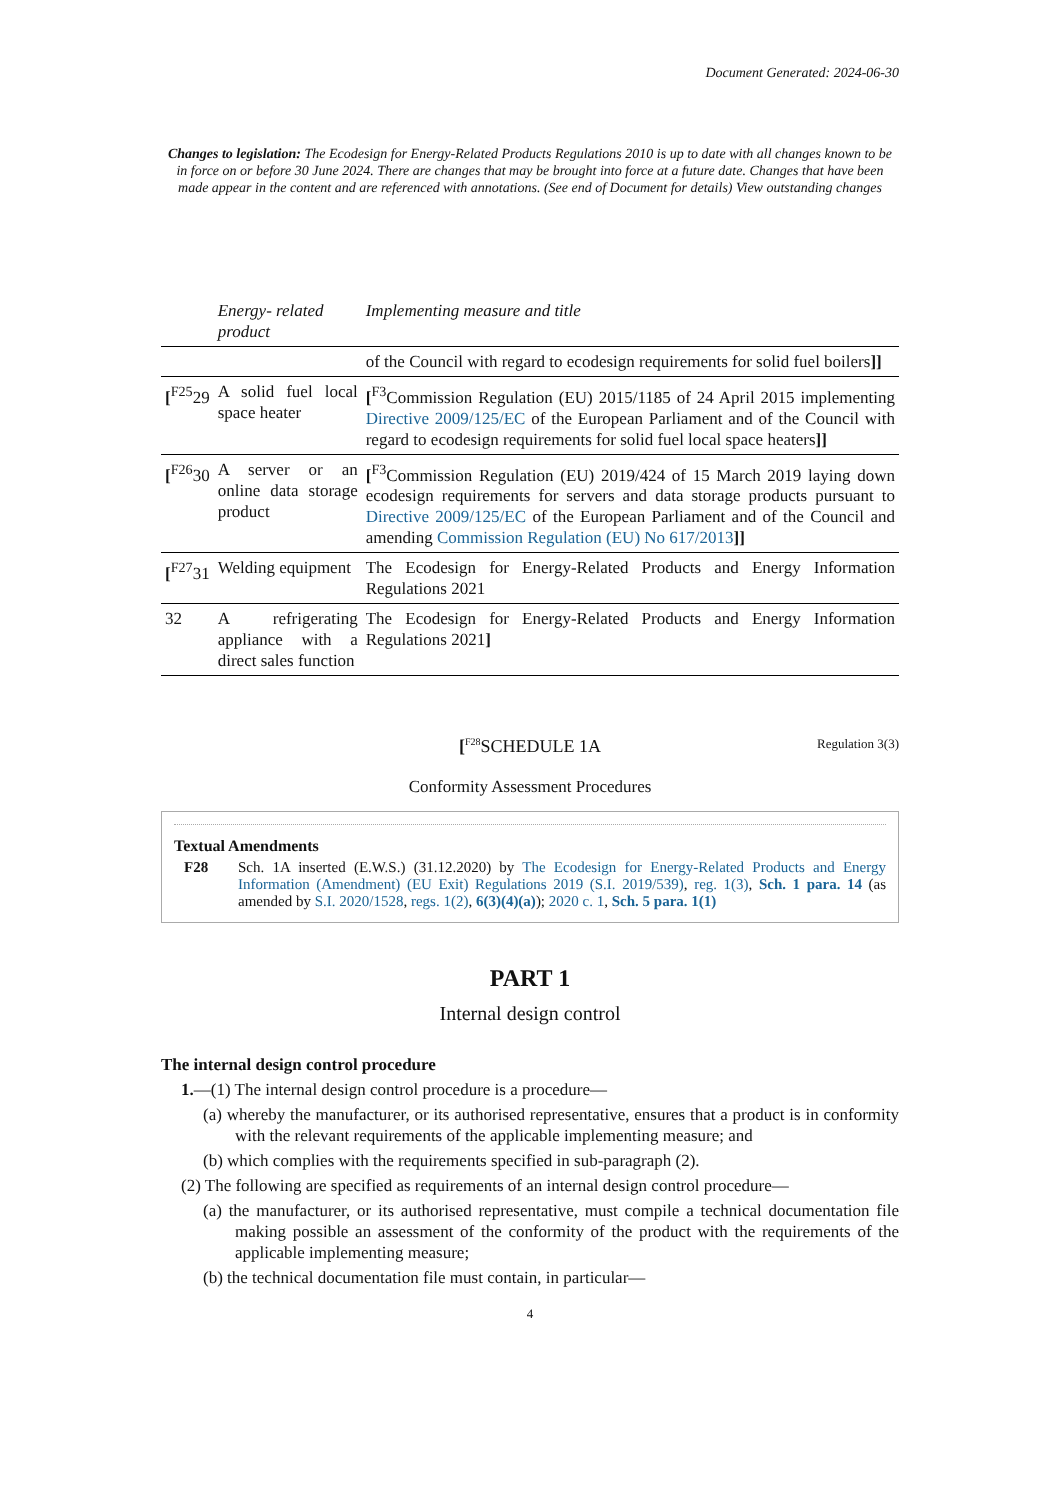Document Generated: 2024-06-30
Changes to legislation: The Ecodesign for Energy-Related Products Regulations 2010 is up to date with all changes known to be in force on or before 30 June 2024. There are changes that may be brought into force at a future date. Changes that have been made appear in the content and are referenced with annotations. (See end of Document for details) View outstanding changes
| | Energy- related product | Implementing measure and title |
| --- | --- | --- |
| | | of the Council with regard to ecodesign requirements for solid fuel boilers ]] |
| [<sup>F25</sup>29 | A solid fuel local space heater | [<sup>F3</sup>Commission Regulation (EU) 2015/1185 of 24 April 2015 implementing Directive 2009/125/EC of the European Parliament and of the Council with regard to ecodesign requirements for solid fuel local space heaters ]] |
| [<sup>F26</sup>30 | A server or an online data storage product | [<sup>F3</sup>Commission Regulation (EU) 2019/424 of 15 March 2019 laying down ecodesign requirements for servers and data storage products pursuant to Directive 2009/125/EC of the European Parliament and of the Council and amending Commission Regulation (EU) No 617/2013 ]] |
| [<sup>F27</sup>31 | Welding equipment | The Ecodesign for Energy-Related Products and Energy Information Regulations 2021 |
| 32 | A refrigerating appliance with a direct sales function | The Ecodesign for Energy-Related Products and Energy Information Regulations 2021 ] |
[<sup>F28</sup>SCHEDULE 1A
Regulation 3(3)
Conformity Assessment Procedures
Textual Amendments
F28 Sch. 1A inserted (E.W.S.) (31.12.2020) by The Ecodesign for Energy-Related Products and Energy Information (Amendment) (EU Exit) Regulations 2019 (S.I. 2019/539), reg. 1(3), Sch. 1 para. 14 (as amended by S.I. 2020/1528, regs. 1(2), 6(3)(4)(a)); 2020 c. 1, Sch. 5 para. 1(1)
PART 1
Internal design control
The internal design control procedure
1.—(1) The internal design control procedure is a procedure—
(a) whereby the manufacturer, or its authorised representative, ensures that a product is in conformity with the relevant requirements of the applicable implementing measure; and
(b) which complies with the requirements specified in sub-paragraph (2).
(2) The following are specified as requirements of an internal design control procedure—
(a) the manufacturer, or its authorised representative, must compile a technical documentation file making possible an assessment of the conformity of the product with the requirements of the applicable implementing measure;
(b) the technical documentation file must contain, in particular—
4